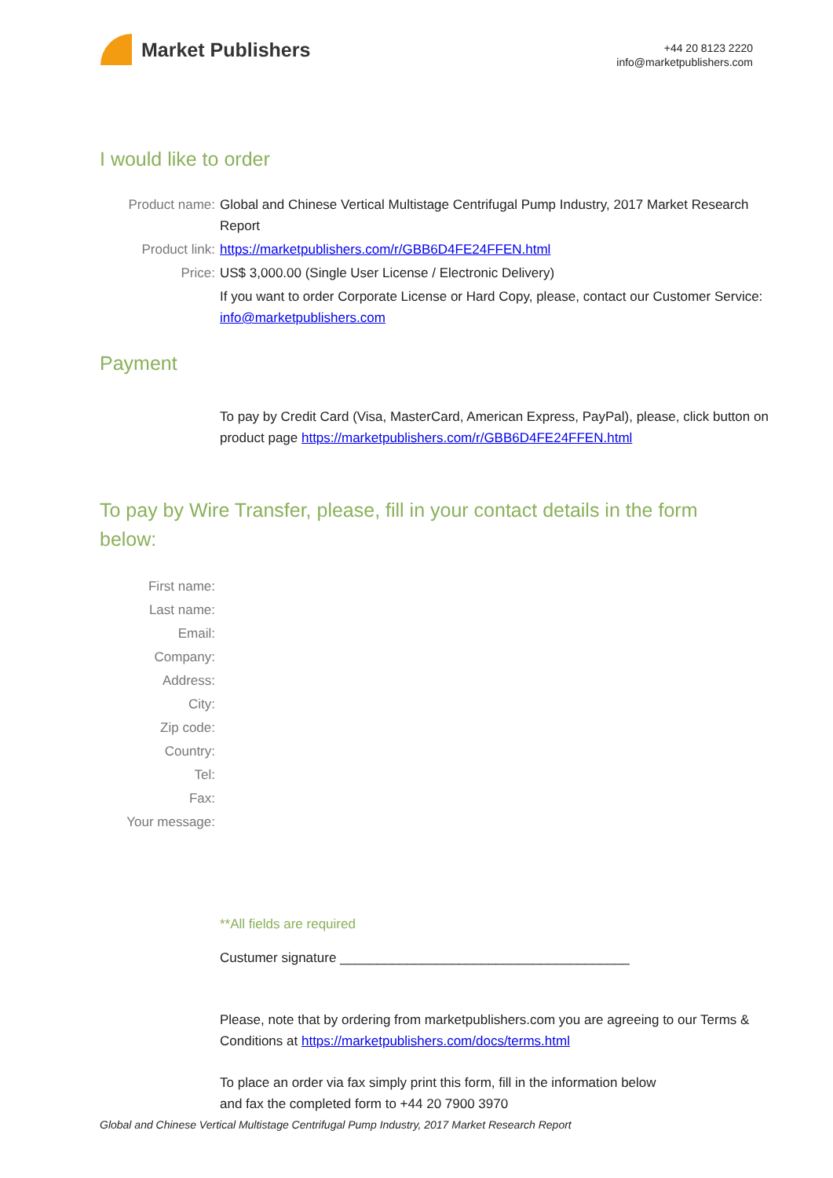Market Publishers
+44 20 8123 2220
info@marketpublishers.com
I would like to order
Product name: Global and Chinese Vertical Multistage Centrifugal Pump Industry, 2017 Market Research Report
Product link: https://marketpublishers.com/r/GBB6D4FE24FFEN.html
Price: US$ 3,000.00 (Single User License / Electronic Delivery)
If you want to order Corporate License or Hard Copy, please, contact our Customer Service:
info@marketpublishers.com
Payment
To pay by Credit Card (Visa, MasterCard, American Express, PayPal), please, click button on product page https://marketpublishers.com/r/GBB6D4FE24FFEN.html
To pay by Wire Transfer, please, fill in your contact details in the form below:
First name:
Last name:
Email:
Company:
Address:
City:
Zip code:
Country:
Tel:
Fax:
Your message:
**All fields are required
Custumer signature _______________________________________
Please, note that by ordering from marketpublishers.com you are agreeing to our Terms & Conditions at https://marketpublishers.com/docs/terms.html
To place an order via fax simply print this form, fill in the information below
and fax the completed form to +44 20 7900 3970
Global and Chinese Vertical Multistage Centrifugal Pump Industry, 2017 Market Research Report